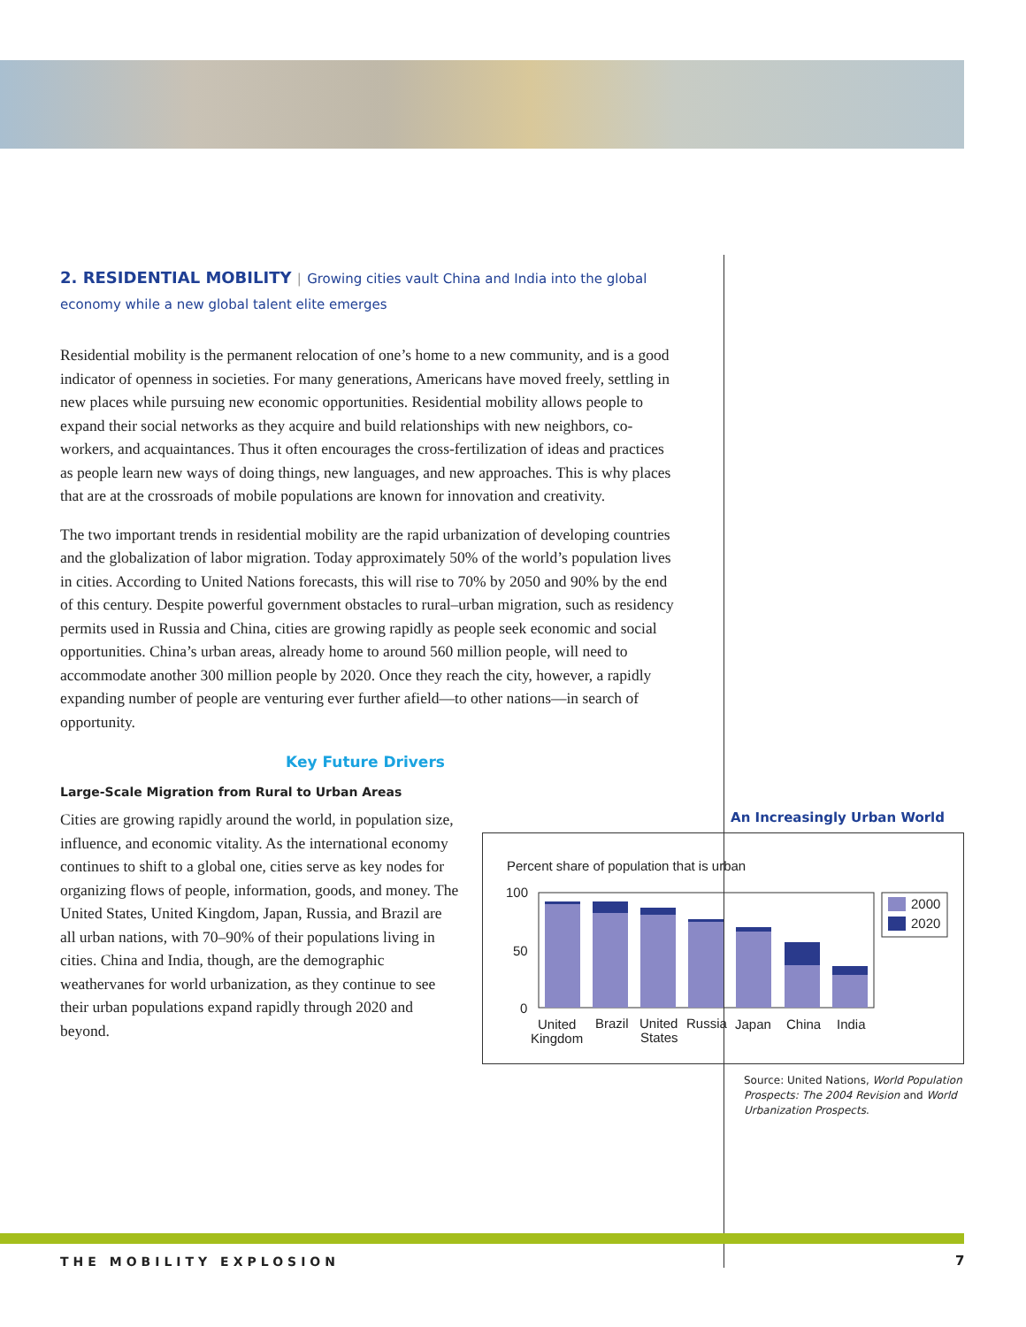2. RESIDENTIAL MOBILITY | Growing cities vault China and India into the global economy while a new global talent elite emerges
Residential mobility is the permanent relocation of one’s home to a new community, and is a good indicator of openness in societies. For many generations, Americans have moved freely, settling in new places while pursuing new economic opportunities. Residential mobility allows people to expand their social networks as they acquire and build relationships with new neighbors, co-workers, and acquaintances. Thus it often encourages the cross-fertilization of ideas and practices as people learn new ways of doing things, new languages, and new approaches. This is why places that are at the crossroads of mobile populations are known for innovation and creativity.
The two important trends in residential mobility are the rapid urbanization of developing countries and the globalization of labor migration. Today approximately 50% of the world’s population lives in cities. According to United Nations forecasts, this will rise to 70% by 2050 and 90% by the end of this century. Despite powerful government obstacles to rural–urban migration, such as residency permits used in Russia and China, cities are growing rapidly as people seek economic and social opportunities. China’s urban areas, already home to around 560 million people, will need to accommodate another 300 million people by 2020. Once they reach the city, however, a rapidly expanding number of people are venturing ever further afield—to other nations—in search of opportunity.
Key Future Drivers
Large-Scale Migration from Rural to Urban Areas
Cities are growing rapidly around the world, in population size, influence, and economic vitality. As the international economy continues to shift to a global one, cities serve as key nodes for organizing flows of people, information, goods, and money. The United States, United Kingdom, Japan, Russia, and Brazil are all urban nations, with 70–90% of their populations living in cities. China and India, though, are the demographic weathervanes for world urbanization, as they continue to see their urban populations expand rapidly through 2020 and beyond.
An Increasingly Urban World
Percent share of population that is urban
100
50
0
2000
2020
United
Kingdom
Brazil
United
States
Russia
Japan
China
India
Source: United Nations, World Population Prospects: The 2004 Revision and World Urbanization Prospects.
THE MOBILITY EXPLOSION 7